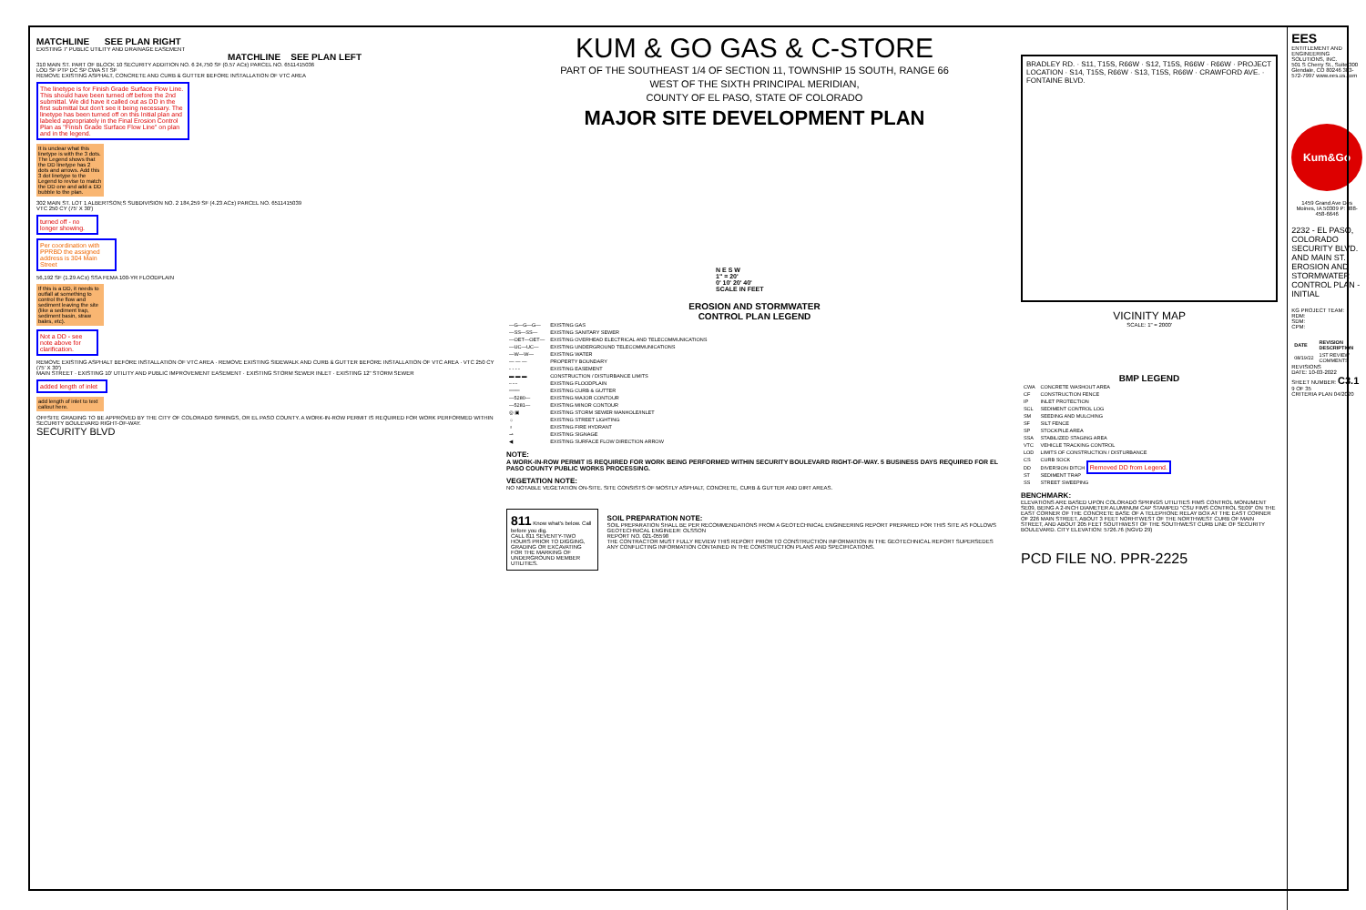MATCHLINE SEE PLAN RIGHT
EXISTING 7' PUBLIC UTILITY AND DRAINAGE EASEMENT
MATCHLINE SEE PLAN LEFT
310 MAIN ST. PART OF BLOCK 10 SECURITY ADDITION NO. 6 24,750 SF (0.57 AC±) PARCEL NO. 6511415036
LOD SF PTP DC SP CWA ST SF
REMOVE EXISTING ASPHALT, CONCRETE AND CURB & GUTTER BEFORE INSTALLATION OF VTC AREA
The linetype is for Finish Grade Surface Flow Line. This should have been turned off before the 2nd submittal. We did have it called out as DD in the first submittal but don't see it being necessary. The linetype has been turned off on this Initial plan and labeled appropriately in the Final Erosion Control Plan as "Finish Grade Surface Flow Line" on plan and in the legend.
It is unclear what this linetype is with the 3 dots. The Legend shows that the DD linetype has 2 dots and arrows. Add this 3 dot linetype to the Legend to revise to match the DD one and add a DD bubble to the plan.
302 MAIN ST. LOT 1 ALBERTSON;S SUBDIVISION NO. 2 184,259 SF (4.23 AC±) PARCEL NO. 6511415039
VTC 250 CY (75' X 30')
turned off - no longer showing.
Per coordination with PPRBD the assigned address is 304 Main Street
56,192 SF (1.29 AC±) SSA FEMA 100-YR FLOODPLAIN
If this is a DD, it needs to outfall at something to control the flow and sediment leaving the site (like a sediment trap, sediment basin, straw bales, etc).
Not a DD - see note above for clarification.
REMOVE EXISTING ASPHALT BEFORE INSTALLATION OF VTC AREA · REMOVE EXISTING SIDEWALK AND CURB & GUTTER BEFORE INSTALLATION OF VTC AREA · VTC 250 CY (75' X 30')
MAIN STREET · EXISTING 10' UTILITY AND PUBLIC IMPROVEMENT EASEMENT · EXISTING STORM SEWER INLET · EXISTING 12" STORM SEWER
added length of inlet
add length of inlet to text callout here.
OFFSITE GRADING TO BE APPROVED BY THE CITY OF COLORADO SPRINGS, OR EL PASO COUNTY. A WORK-IN-ROW PERMIT IS REQUIRED FOR WORK PERFORMED WITHIN SECURITY BOULEVARD RIGHT-OF-WAY.
SECURITY BLVD
KUM & GO GAS & C-STORE
PART OF THE SOUTHEAST 1/4 OF SECTION 11, TOWNSHIP 15 SOUTH, RANGE 66
WEST OF THE SIXTH PRINCIPAL MERIDIAN,
COUNTY OF EL PASO, STATE OF COLORADO
MAJOR SITE DEVELOPMENT PLAN
N E S W
1" = 20'
0' 10' 20' 40'
SCALE IN FEET
EROSION AND STORMWATER
CONTROL PLAN LEGEND
| —G—G—G— | EXISTING GAS |
| —SS—SS— | EXISTING SANITARY SEWER |
| —OET—OET— | EXISTING OVERHEAD ELECTRICAL AND TELECOMMUNICATIONS |
| —UC—UC— | EXISTING UNDERGROUND TELECOMMUNICATIONS |
| —W—W— | EXISTING WATER |
| — — — | PROPERTY BOUNDARY |
| - - - - | EXISTING EASEMENT |
| ▬ ▬ ▬ | CONSTRUCTION / DISTURBANCE LIMITS |
| -·-·- | EXISTING FLOODPLAIN |
| ═══ | EXISTING CURB & GUTTER |
| —5280— | EXISTING MAJOR CONTOUR |
| —5281— | EXISTING MINOR CONTOUR |
| ◎ ▣ | EXISTING STORM SEWER MANHOLE/INLET |
| ☼ | EXISTING STREET LIGHTING |
| ♁ | EXISTING FIRE HYDRANT |
| ⊸ | EXISTING SIGNAGE |
| ◀ | EXISTING SURFACE FLOW DIRECTION ARROW |
NOTE:
A WORK-IN-ROW PERMIT IS REQUIRED FOR WORK BEING PERFORMED WITHIN SECURITY BOULEVARD RIGHT-OF-WAY. 5 BUSINESS DAYS REQUIRED FOR EL PASO COUNTY PUBLIC WORKS PROCESSING.
VEGETATION NOTE:
NO NOTABLE VEGETATION ON-SITE. SITE CONSISTS OF MOSTLY ASPHALT, CONCRETE, CURB & GUTTER AND DIRT AREAS.
811 Know what's below. Call before you dig.
CALL 811 SEVENTY-TWO HOURS PRIOR TO DIGGING, GRADING OR EXCAVATING FOR THE MARKING OF UNDERGROUND MEMBER UTILITIES.
SOIL PREPARATION NOTE:
SOIL PREPARATION SHALL BE PER RECOMMENDATIONS FROM A GEOTECHNICAL ENGINEERING REPORT PREPARED FOR THIS SITE AS FOLLOWS
GEOTECHNICAL ENGINEER: OLSSON
REPORT NO. 021-05598
THE CONTRACTOR MUST FULLY REVIEW THIS REPORT PRIOR TO CONSTRUCTION INFORMATION IN THE GEOTECHNICAL REPORT SUPERSEDES ANY CONFLICTING INFORMATION CONTAINED IN THE CONSTRUCTION PLANS AND SPECIFICATIONS.
BRADLEY RD. · S11, T15S, R66W · S12, T15S, R66W · R66W · PROJECT LOCATION · S14, T15S, R66W · S13, T15S, R66W · CRAWFORD AVE. · FONTAINE BLVD.
VICINITY MAP
SCALE: 1" = 2000'
BMP LEGEND
| CWA | CONCRETE WASHOUT AREA |
| CF | CONSTRUCTION FENCE |
| IP | INLET PROTECTION |
| SCL | SEDIMENT CONTROL LOG |
| SM | SEEDING AND MULCHING |
| SF | SILT FENCE |
| SP | STOCKPILE AREA |
| SSA | STABILIZED STAGING AREA |
| VTC | VEHICLE TRACKING CONTROL |
| LOD | LIMITS OF CONSTRUCTION / DISTURBANCE |
| CS | CURB SOCK |
| DD | DIVERSION DITCH Removed DD from Legend. |
| ST | SEDIMENT TRAP |
| SS | STREET SWEEPING |
BENCHMARK:
ELEVATIONS ARE BASED UPON COLORADO SPRINGS UTILITIES FIMS CONTROL MONUMENT SE09, BEING A 2-INCH DIAMETER ALUMINUM CAP STAMPED "CSU FIMS CONTROL SE09" ON THE EAST CORNER OF THE CONCRETE BASE OF A TELEPHONE RELAY BOX AT THE EAST CORNER OF 226 MAIN STREET, ABOUT 3 FEET NORHTWEST OF THE NORTHWEST CURB OF MAIN STREET, AND ABOUT 205 FEET SOUTHWEST OF THE SOUTHWEST CURB LINE OF SECURITY BOULEVARD. CITY ELEVATION: 5726.76 (NGVD 29)
PCD FILE NO. PPR-2225
EES
ENTITLEMENT AND ENGINEERING SOLUTIONS, INC.
501 S Cherry St., Suite 300 Glendale, CO 80246 303-572-7997 www.ees.us.com
Kum&Go
1459 Grand Ave Des Moines, IA 50309 P: 888-458-6646
2232 - EL PASO, COLORADO
SECURITY BLVD. AND MAIN ST.
EROSION AND STORMWATER CONTROL PLAN - INITIAL
KG PROJECT TEAM:
RDM:
SDM:
CPM:
| DATE | REVISION DESCRIPTION |
| --- | --- |
| 08/19/22 | 1ST REVIEW COMMENTS |
REVISIONS
DATE: 10-03-2022
SHEET NUMBER: C3.1
9 OF 35
CRITERIA PLAN 04/2020